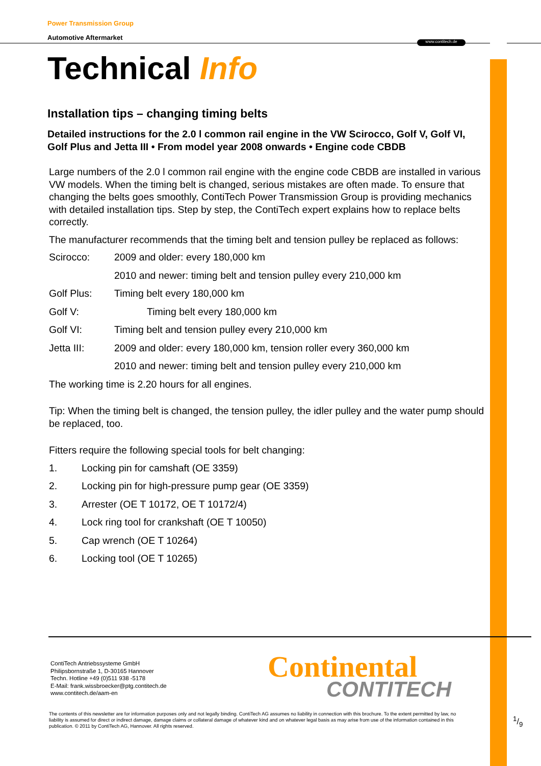www.contitech.de
Power Transmission Group
Automotive Aftermarket
Technical Info
Installation tips – changing timing belts
Detailed instructions for the 2.0 l common rail engine in the VW Scirocco, Golf V, Golf VI, Golf Plus and Jetta III • From model year 2008 onwards • Engine code CBDB
Large numbers of the 2.0 l common rail engine with the engine code CBDB are installed in various VW models. When the timing belt is changed, serious mistakes are often made. To ensure that changing the belts goes smoothly, ContiTech Power Transmission Group is providing mechanics with detailed installation tips. Step by step, the ContiTech expert explains how to replace belts correctly.
The manufacturer recommends that the timing belt and tension pulley be replaced as follows:
Scirocco: 2009 and older: every 180,000 km
2010 and newer: timing belt and tension pulley every 210,000 km
Golf Plus: Timing belt every 180,000 km
Golf V: Timing belt every 180,000 km
Golf VI: Timing belt and tension pulley every 210,000 km
Jetta III: 2009 and older: every 180,000 km, tension roller every 360,000 km
2010 and newer: timing belt and tension pulley every 210,000 km
The working time is 2.20 hours for all engines.
Tip: When the timing belt is changed, the tension pulley, the idler pulley and the water pump should be replaced, too.
Fitters require the following special tools for belt changing:
1. Locking pin for camshaft (OE 3359)
2. Locking pin for high-pressure pump gear (OE 3359)
3. Arrester (OE T 10172, OE T 10172/4)
4. Lock ring tool for crankshaft (OE T 10050)
5. Cap wrench (OE T 10264)
6. Locking tool (OE T 10265)
ContiTech Antriebssysteme GmbH
Philipsbornstraße 1, D-30165 Hannover
Techn. Hotline +49 (0)511 938 -5178
E-Mail: frank.wissbroecker@ptg.contitech.de
www.contitech.de/aam-en
Continental
CONTITECH
The contents of this newsletter are for information purposes only and not legally binding. ContiTech AG assumes no liability in connection with this brochure. To the extent permitted by law, no liability is assumed for direct or indirect damage, damage claims or collateral damage of whatever kind and on whatever legal basis as may arise from use of the information contained in this publication. © 2011 by ContiTech AG, Hannover. All rights reserved.
1/9